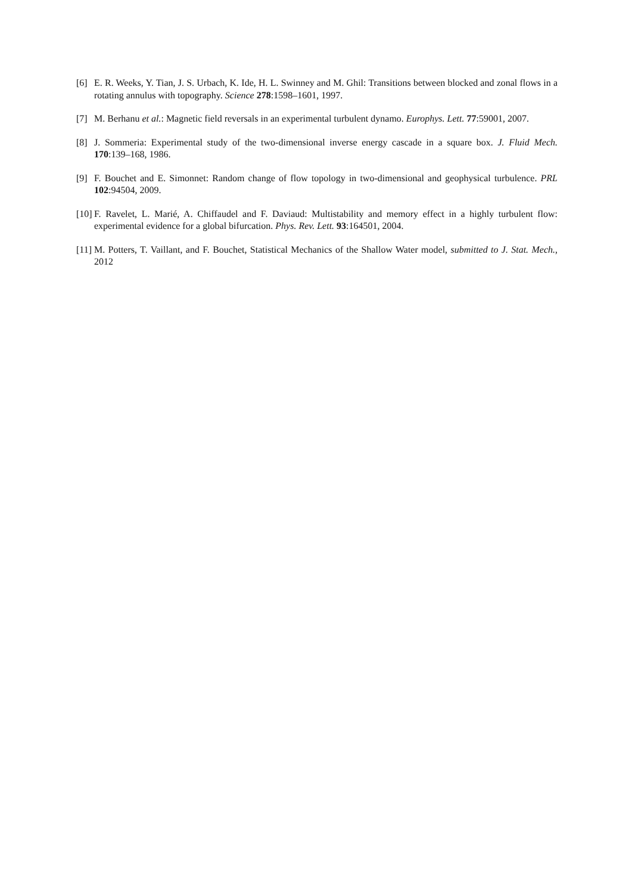[6] E. R. Weeks, Y. Tian, J. S. Urbach, K. Ide, H. L. Swinney and M. Ghil: Transitions between blocked and zonal flows in a rotating annulus with topography. Science 278:1598–1601, 1997.
[7] M. Berhanu et al.: Magnetic field reversals in an experimental turbulent dynamo. Europhys. Lett. 77:59001, 2007.
[8] J. Sommeria: Experimental study of the two-dimensional inverse energy cascade in a square box. J. Fluid Mech. 170:139–168, 1986.
[9] F. Bouchet and E. Simonnet: Random change of flow topology in two-dimensional and geophysical turbulence. PRL 102:94504, 2009.
[10] F. Ravelet, L. Marié, A. Chiffaudel and F. Daviaud: Multistability and memory effect in a highly turbulent flow: experimental evidence for a global bifurcation. Phys. Rev. Lett. 93:164501, 2004.
[11] M. Potters, T. Vaillant, and F. Bouchet, Statistical Mechanics of the Shallow Water model, submitted to J. Stat. Mech., 2012